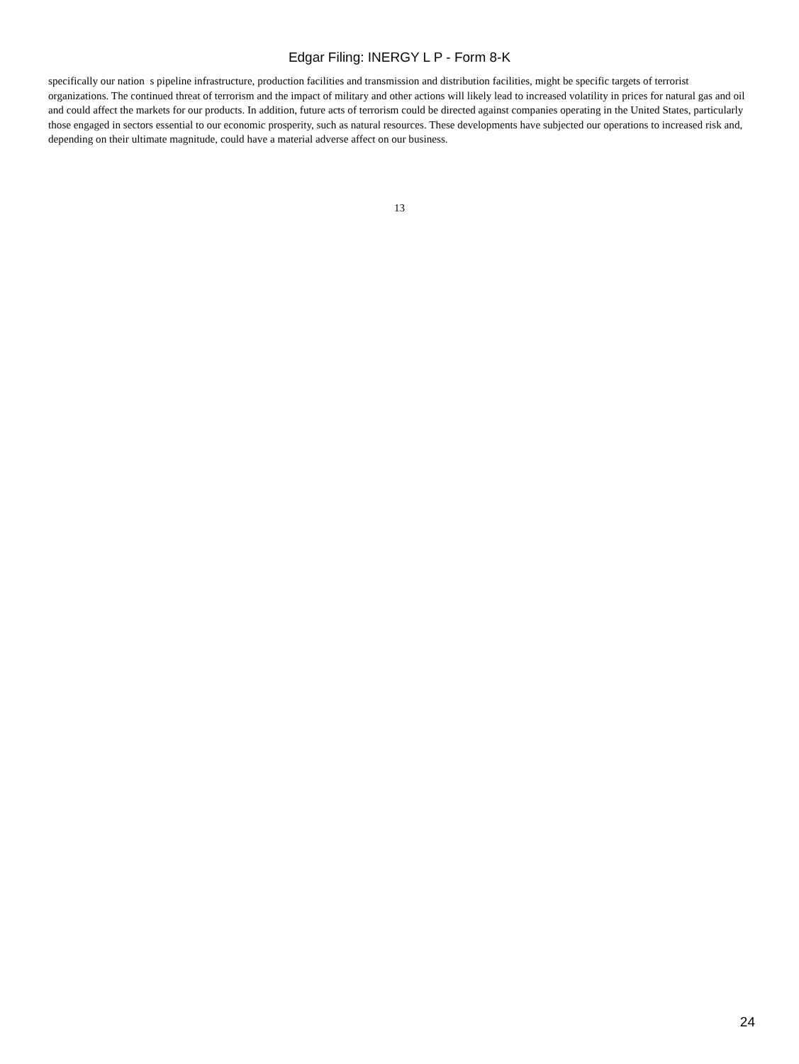Edgar Filing: INERGY L P - Form 8-K
specifically our nation s pipeline infrastructure, production facilities and transmission and distribution facilities, might be specific targets of terrorist organizations. The continued threat of terrorism and the impact of military and other actions will likely lead to increased volatility in prices for natural gas and oil and could affect the markets for our products. In addition, future acts of terrorism could be directed against companies operating in the United States, particularly those engaged in sectors essential to our economic prosperity, such as natural resources. These developments have subjected our operations to increased risk and, depending on their ultimate magnitude, could have a material adverse affect on our business.
13
24